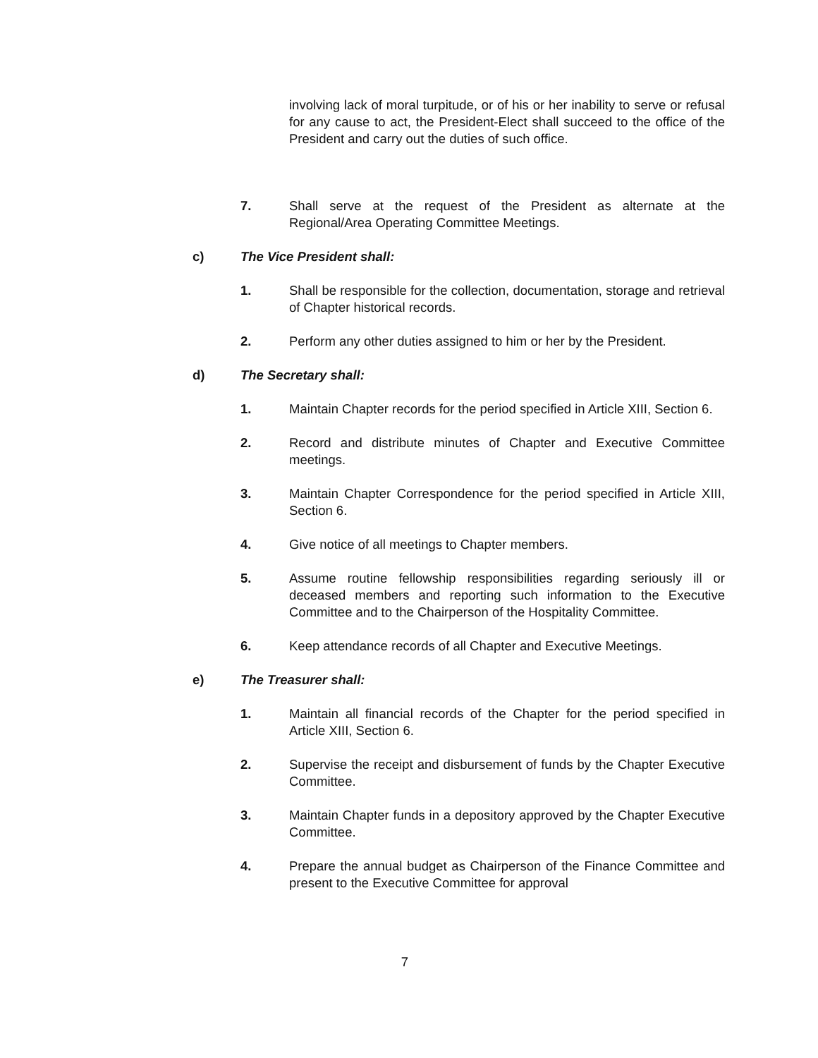involving lack of moral turpitude, or of his or her inability to serve or refusal for any cause to act, the President-Elect shall succeed to the office of the President and carry out the duties of such office.
7. Shall serve at the request of the President as alternate at the Regional/Area Operating Committee Meetings.
c) The Vice President shall:
1. Shall be responsible for the collection, documentation, storage and retrieval of Chapter historical records.
2. Perform any other duties assigned to him or her by the President.
d) The Secretary shall:
1. Maintain Chapter records for the period specified in Article XIII, Section 6.
2. Record and distribute minutes of Chapter and Executive Committee meetings.
3. Maintain Chapter Correspondence for the period specified in Article XIII, Section 6.
4. Give notice of all meetings to Chapter members.
5. Assume routine fellowship responsibilities regarding seriously ill or deceased members and reporting such information to the Executive Committee and to the Chairperson of the Hospitality Committee.
6. Keep attendance records of all Chapter and Executive Meetings.
e) The Treasurer shall:
1. Maintain all financial records of the Chapter for the period specified in Article XIII, Section 6.
2. Supervise the receipt and disbursement of funds by the Chapter Executive Committee.
3. Maintain Chapter funds in a depository approved by the Chapter Executive Committee.
4. Prepare the annual budget as Chairperson of the Finance Committee and present to the Executive Committee for approval
7